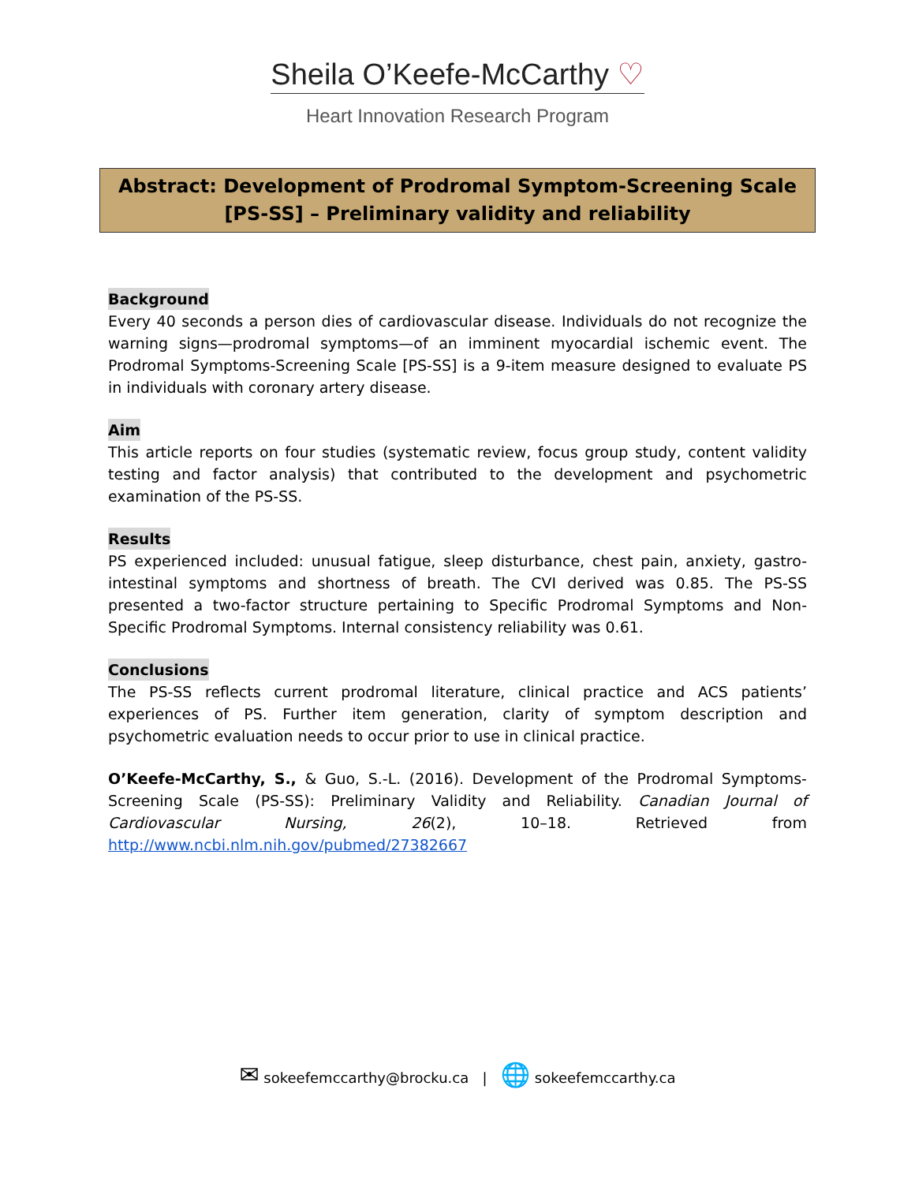Sheila O’Keefe-McCarthy ♡
Heart Innovation Research Program
Abstract: Development of Prodromal Symptom-Screening Scale [PS-SS] – Preliminary validity and reliability
Background
Every 40 seconds a person dies of cardiovascular disease. Individuals do not recognize the warning signs—prodromal symptoms—of an imminent myocardial ischemic event. The Prodromal Symptoms-Screening Scale [PS-SS] is a 9-item measure designed to evaluate PS in individuals with coronary artery disease.
Aim
This article reports on four studies (systematic review, focus group study, content validity testing and factor analysis) that contributed to the development and psychometric examination of the PS-SS.
Results
PS experienced included: unusual fatigue, sleep disturbance, chest pain, anxiety, gastro-intestinal symptoms and shortness of breath. The CVI derived was 0.85. The PS-SS presented a two-factor structure pertaining to Specific Prodromal Symptoms and Non-Specific Prodromal Symptoms. Internal consistency reliability was 0.61.
Conclusions
The PS-SS reflects current prodromal literature, clinical practice and ACS patients’ experiences of PS. Further item generation, clarity of symptom description and psychometric evaluation needs to occur prior to use in clinical practice.
O’Keefe-McCarthy, S., & Guo, S.-L. (2016). Development of the Prodromal Symptoms-Screening Scale (PS-SS): Preliminary Validity and Reliability. Canadian Journal of Cardiovascular Nursing, 26(2), 10–18. Retrieved from http://www.ncbi.nlm.nih.gov/pubmed/27382667
✉ sokeefemccarthy@brocku.ca | 🌐 sokeefemccarthy.ca